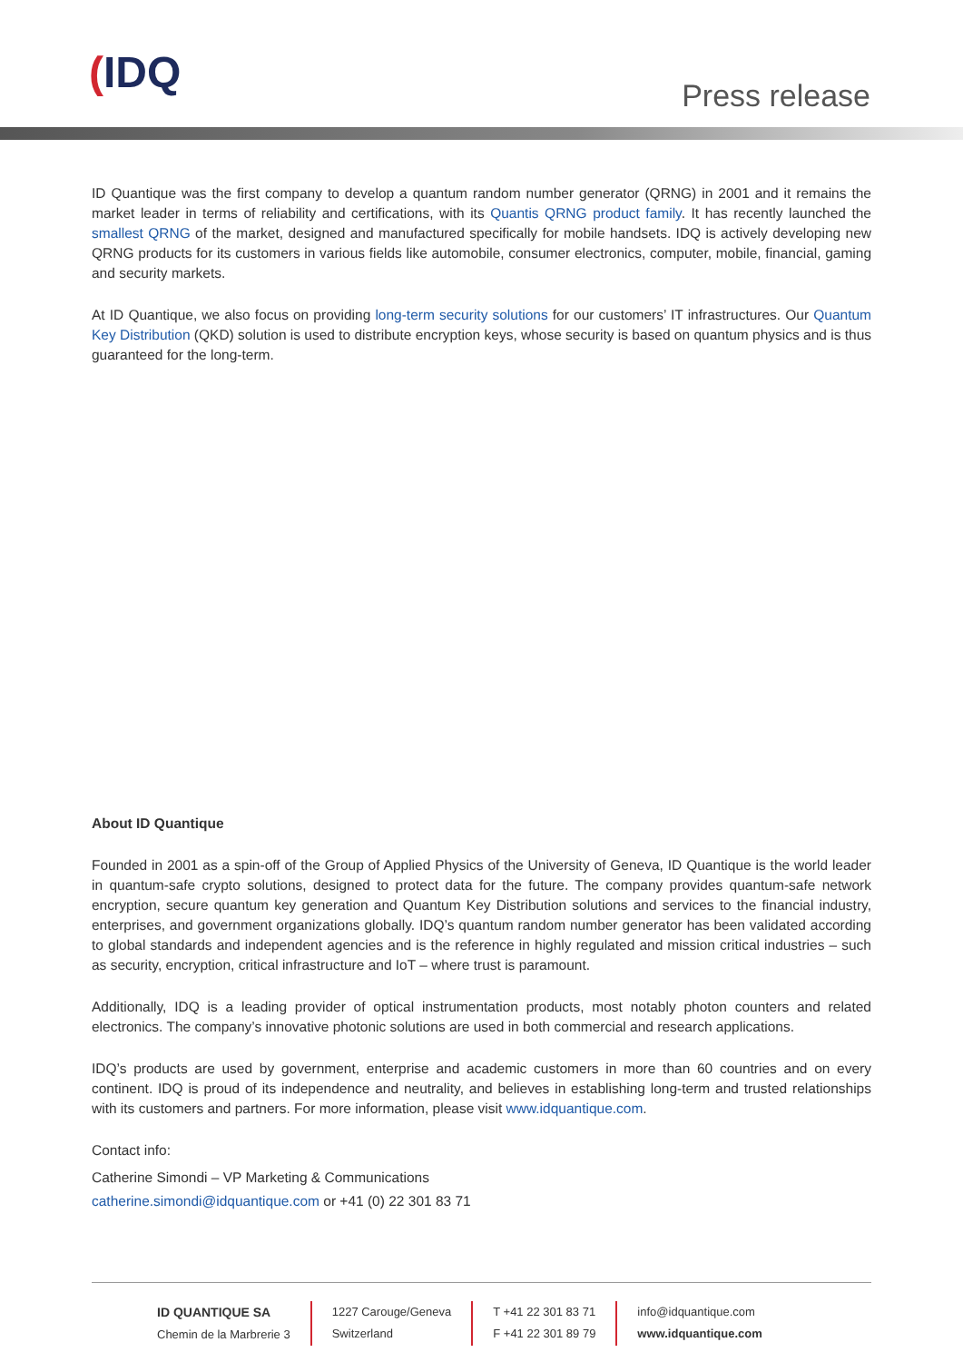(IDQ Press release
ID Quantique was the first company to develop a quantum random number generator (QRNG) in 2001 and it remains the market leader in terms of reliability and certifications, with its Quantis QRNG product family. It has recently launched the smallest QRNG of the market, designed and manufactured specifically for mobile handsets. IDQ is actively developing new QRNG products for its customers in various fields like automobile, consumer electronics, computer, mobile, financial, gaming and security markets.
At ID Quantique, we also focus on providing long-term security solutions for our customers’ IT infrastructures. Our Quantum Key Distribution (QKD) solution is used to distribute encryption keys, whose security is based on quantum physics and is thus guaranteed for the long-term.
About ID Quantique
Founded in 2001 as a spin-off of the Group of Applied Physics of the University of Geneva, ID Quantique is the world leader in quantum-safe crypto solutions, designed to protect data for the future. The company provides quantum-safe network encryption, secure quantum key generation and Quantum Key Distribution solutions and services to the financial industry, enterprises, and government organizations globally. IDQ’s quantum random number generator has been validated according to global standards and independent agencies and is the reference in highly regulated and mission critical industries – such as security, encryption, critical infrastructure and IoT – where trust is paramount.
Additionally, IDQ is a leading provider of optical instrumentation products, most notably photon counters and related electronics. The company’s innovative photonic solutions are used in both commercial and research applications.
IDQ’s products are used by government, enterprise and academic customers in more than 60 countries and on every continent. IDQ is proud of its independence and neutrality, and believes in establishing long-term and trusted relationships with its customers and partners. For more information, please visit www.idquantique.com.
Contact info:
Catherine Simondi – VP Marketing & Communications
catherine.simondi@idquantique.com or +41 (0) 22 301 83 71
ID QUANTIQUE SA
Chemin de la Marbrerie 3
1227 Carouge/Geneva
Switzerland
T +41 22 301 83 71
F +41 22 301 89 79
info@idquantique.com
www.idquantique.com